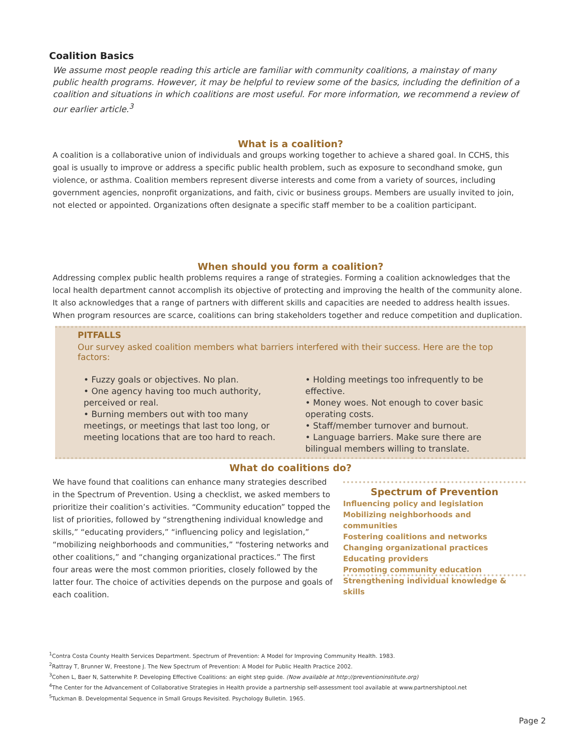Coalition Basics
We assume most people reading this article are familiar with community coalitions, a mainstay of many public health programs. However, it may be helpful to review some of the basics, including the definition of a coalition and situations in which coalitions are most useful. For more information, we recommend a review of our earlier article.<sup>3</sup>
What is a coalition?
A coalition is a collaborative union of individuals and groups working together to achieve a shared goal. In CCHS, this goal is usually to improve or address a specific public health problem, such as exposure to secondhand smoke, gun violence, or asthma. Coalition members represent diverse interests and come from a variety of sources, including government agencies, nonprofit organizations, and faith, civic or business groups. Members are usually invited to join, not elected or appointed. Organizations often designate a specific staff member to be a coalition participant.
When should you form a coalition?
Addressing complex public health problems requires a range of strategies. Forming a coalition acknowledges that the local health department cannot accomplish its objective of protecting and improving the health of the community alone. It also acknowledges that a range of partners with different skills and capacities are needed to address health issues. When program resources are scarce, coalitions can bring stakeholders together and reduce competition and duplication.
PITFALLS
Our survey asked coalition members what barriers interfered with their success. Here are the top factors:
• Fuzzy goals or objectives. No plan.
• One agency having too much authority, perceived or real.
• Burning members out with too many meetings, or meetings that last too long, or meeting locations that are too hard to reach.
• Holding meetings too infrequently to be effective.
• Money woes. Not enough to cover basic operating costs.
• Staff/member turnover and burnout.
• Language barriers. Make sure there are bilingual members willing to translate.
What do coalitions do?
We have found that coalitions can enhance many strategies described in the Spectrum of Prevention. Using a checklist, we asked members to prioritize their coalition’s activities. “Community education” topped the list of priorities, followed by “strengthening individual knowledge and skills,” “educating providers,” “influencing policy and legislation,” “mobilizing neighborhoods and communities,” “fostering networks and other coalitions,” and “changing organizational practices.” The first four areas were the most common priorities, closely followed by the latter four. The choice of activities depends on the purpose and goals of each coalition.
Spectrum of Prevention
Influencing policy and legislation
Mobilizing neighborhoods and communities
Fostering coalitions and networks
Changing organizational practices
Educating providers
Promoting community education
Strengthening individual knowledge & skills
<sup>1</sup> Contra Costa County Health Services Department. Spectrum of Prevention: A Model for Improving Community Health. 1983.
<sup>2</sup> Rattray T, Brunner W, Freestone J. The New Spectrum of Prevention: A Model for Public Health Practice 2002.
<sup>3</sup> Cohen L, Baer N, Satterwhite P. Developing Effective Coalitions: an eight step guide. (Now available at http://preventioninstitute.org)
<sup>4</sup> The Center for the Advancement of Collaborative Strategies in Health provide a partnership self-assessment tool available at www.partnershiptool.net
<sup>5</sup> Tuckman B. Developmental Sequence in Small Groups Revisited. Psychology Bulletin. 1965.
Page 2